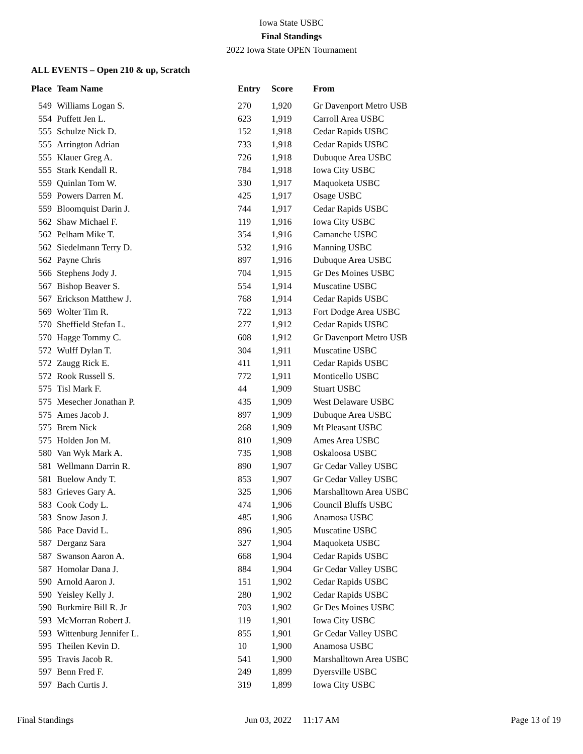Iowa State USBC
Final Standings
2022 Iowa State OPEN Tournament
ALL EVENTS – Open 210 & up, Scratch
| Place | Team Name | Entry | Score | From |
| --- | --- | --- | --- | --- |
| 549 | Williams Logan S. | 270 | 1,920 | Gr Davenport Metro USB |
| 554 | Puffett Jen L. | 623 | 1,919 | Carroll Area USBC |
| 555 | Schulze Nick D. | 152 | 1,918 | Cedar Rapids USBC |
| 555 | Arrington Adrian | 733 | 1,918 | Cedar Rapids USBC |
| 555 | Klauer Greg A. | 726 | 1,918 | Dubuque Area USBC |
| 555 | Stark Kendall R. | 784 | 1,918 | Iowa City USBC |
| 559 | Quinlan Tom W. | 330 | 1,917 | Maquoketa USBC |
| 559 | Powers Darren M. | 425 | 1,917 | Osage USBC |
| 559 | Bloomquist Darin J. | 744 | 1,917 | Cedar Rapids USBC |
| 562 | Shaw Michael F. | 119 | 1,916 | Iowa City USBC |
| 562 | Pelham Mike T. | 354 | 1,916 | Camanche USBC |
| 562 | Siedelmann Terry D. | 532 | 1,916 | Manning USBC |
| 562 | Payne Chris | 897 | 1,916 | Dubuque Area USBC |
| 566 | Stephens Jody J. | 704 | 1,915 | Gr Des Moines USBC |
| 567 | Bishop Beaver S. | 554 | 1,914 | Muscatine USBC |
| 567 | Erickson Matthew J. | 768 | 1,914 | Cedar Rapids USBC |
| 569 | Wolter Tim R. | 722 | 1,913 | Fort Dodge Area USBC |
| 570 | Sheffield Stefan L. | 277 | 1,912 | Cedar Rapids USBC |
| 570 | Hagge Tommy C. | 608 | 1,912 | Gr Davenport Metro USB |
| 572 | Wulff Dylan T. | 304 | 1,911 | Muscatine USBC |
| 572 | Zaugg Rick E. | 411 | 1,911 | Cedar Rapids USBC |
| 572 | Rook Russell S. | 772 | 1,911 | Monticello USBC |
| 575 | Tisl Mark F. | 44 | 1,909 | Stuart USBC |
| 575 | Mesecher Jonathan P. | 435 | 1,909 | West Delaware USBC |
| 575 | Ames Jacob J. | 897 | 1,909 | Dubuque Area USBC |
| 575 | Brem Nick | 268 | 1,909 | Mt Pleasant USBC |
| 575 | Holden Jon M. | 810 | 1,909 | Ames Area USBC |
| 580 | Van Wyk Mark A. | 735 | 1,908 | Oskaloosa USBC |
| 581 | Wellmann Darrin R. | 890 | 1,907 | Gr Cedar Valley USBC |
| 581 | Buelow Andy T. | 853 | 1,907 | Gr Cedar Valley USBC |
| 583 | Grieves Gary A. | 325 | 1,906 | Marshalltown Area USBC |
| 583 | Cook Cody L. | 474 | 1,906 | Council Bluffs USBC |
| 583 | Snow Jason J. | 485 | 1,906 | Anamosa USBC |
| 586 | Pace David L. | 896 | 1,905 | Muscatine USBC |
| 587 | Derganz Sara | 327 | 1,904 | Maquoketa USBC |
| 587 | Swanson Aaron A. | 668 | 1,904 | Cedar Rapids USBC |
| 587 | Homolar Dana J. | 884 | 1,904 | Gr Cedar Valley USBC |
| 590 | Arnold Aaron J. | 151 | 1,902 | Cedar Rapids USBC |
| 590 | Yeisley Kelly J. | 280 | 1,902 | Cedar Rapids USBC |
| 590 | Burkmire Bill R. Jr | 703 | 1,902 | Gr Des Moines USBC |
| 593 | McMorran Robert J. | 119 | 1,901 | Iowa City USBC |
| 593 | Wittenburg Jennifer L. | 855 | 1,901 | Gr Cedar Valley USBC |
| 595 | Theilen Kevin D. | 10 | 1,900 | Anamosa USBC |
| 595 | Travis Jacob R. | 541 | 1,900 | Marshalltown Area USBC |
| 597 | Benn Fred F. | 249 | 1,899 | Dyersville USBC |
| 597 | Bach Curtis J. | 319 | 1,899 | Iowa City USBC |
Final Standings Jun 03, 2022 11:17 AM Page 13 of 19